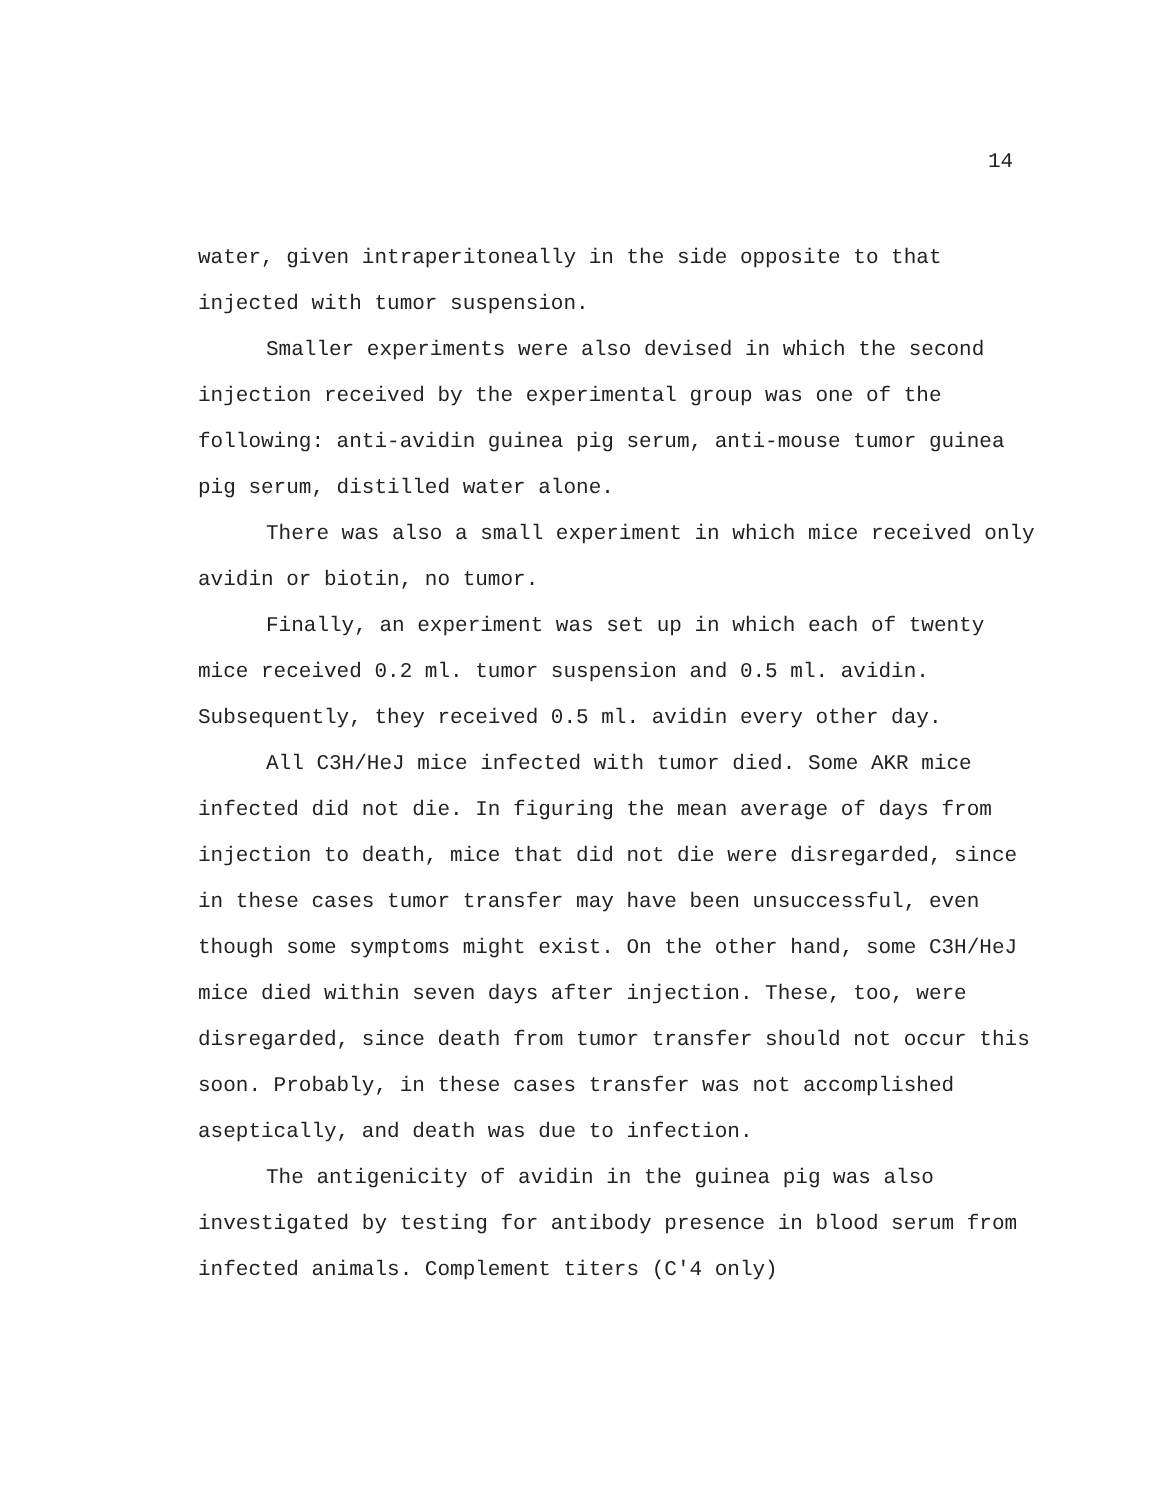14
water, given intraperitoneally in the side opposite to that injected with tumor suspension.
Smaller experiments were also devised in which the second injection received by the experimental group was one of the following: anti-avidin guinea pig serum, anti-mouse tumor guinea pig serum, distilled water alone.
There was also a small experiment in which mice received only avidin or biotin, no tumor.
Finally, an experiment was set up in which each of twenty mice received 0.2 ml. tumor suspension and 0.5 ml. avidin. Subsequently, they received 0.5 ml. avidin every other day.
All C3H/HeJ mice infected with tumor died. Some AKR mice infected did not die. In figuring the mean average of days from injection to death, mice that did not die were disregarded, since in these cases tumor transfer may have been unsuccessful, even though some symptoms might exist. On the other hand, some C3H/HeJ mice died within seven days after injection. These, too, were disregarded, since death from tumor transfer should not occur this soon. Probably, in these cases transfer was not accomplished aseptically, and death was due to infection.
The antigenicity of avidin in the guinea pig was also investigated by testing for antibody presence in blood serum from infected animals. Complement titers (C'4 only)